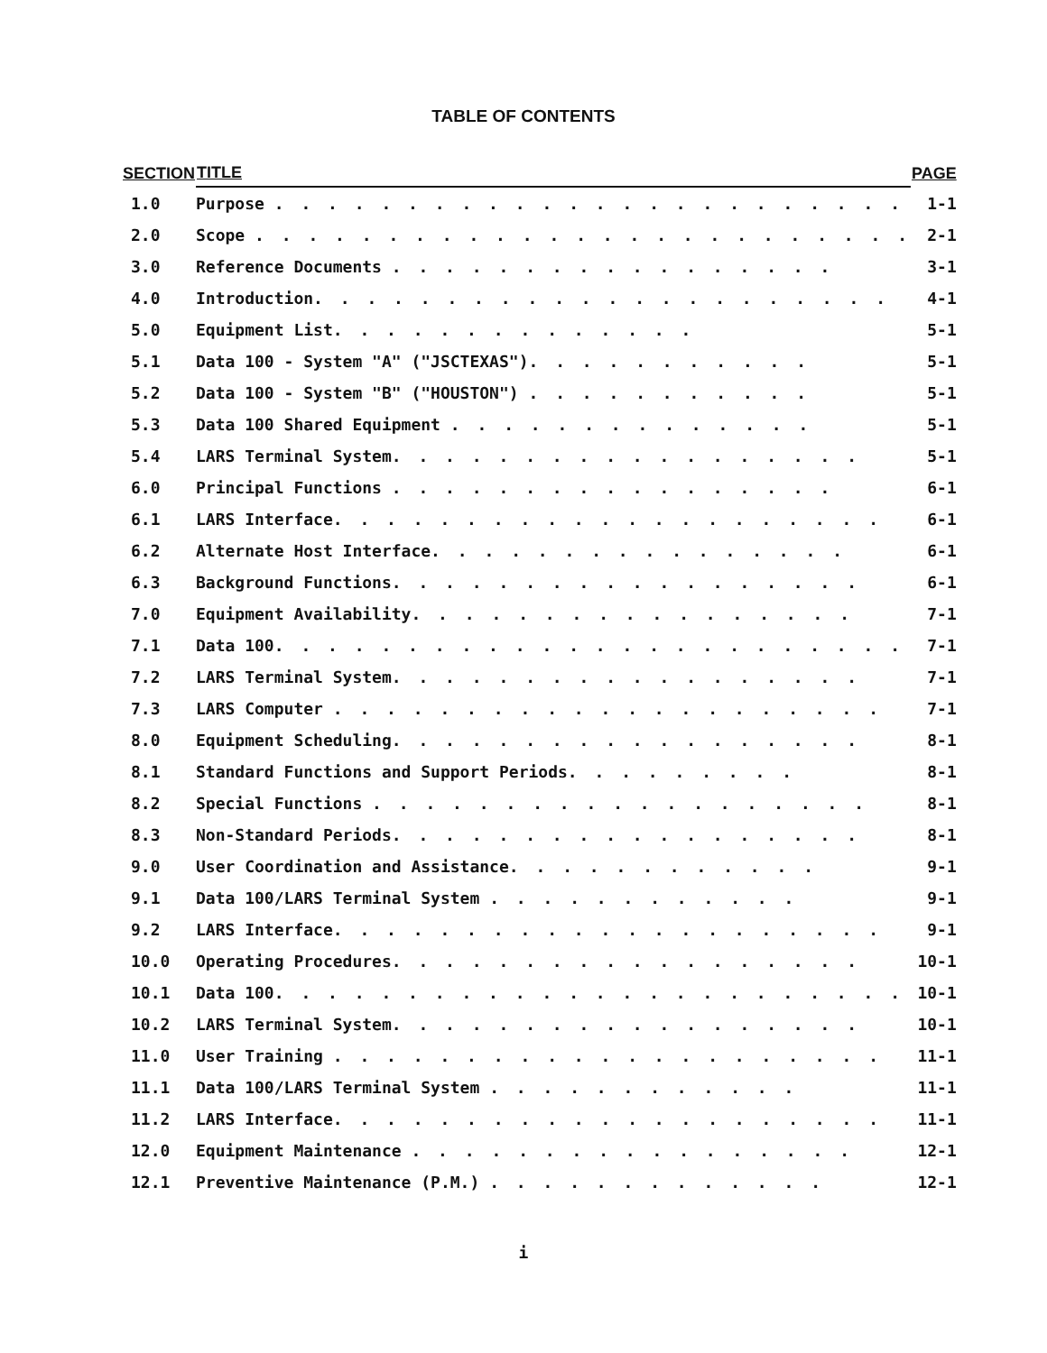TABLE OF CONTENTS
| SECTION | TITLE | PAGE |
| --- | --- | --- |
| 1.0 | Purpose . . . . . . . . . . . . . . . . . . . . . . . . | 1-1 |
| 2.0 | Scope . . . . . . . . . . . . . . . . . . . . . . . . . | 2-1 |
| 3.0 | Reference Documents . . . . . . . . . . . . . . . . . | 3-1 |
| 4.0 | Introduction . . . . . . . . . . . . . . . . . . . . . . | 4-1 |
| 5.0 | Equipment List . . . . . . . . . . . . . . | 5-1 |
| 5.1 | Data 100 - System "A" ("JSCTEXAS") . . . . . . . . . . . | 5-1 |
| 5.2 | Data 100 - System "B" ("HOUSTON") . . . . . . . . . . . | 5-1 |
| 5.3 | Data 100 Shared Equipment . . . . . . . . . . . . . . | 5-1 |
| 5.4 | LARS Terminal System . . . . . . . . . . . . . . . . . . | 5-1 |
| 6.0 | Principal Functions . . . . . . . . . . . . . . . . . | 6-1 |
| 6.1 | LARS Interface . . . . . . . . . . . . . . . . . . . . . | 6-1 |
| 6.2 | Alternate Host Interface . . . . . . . . . . . . . . . . | 6-1 |
| 6.3 | Background Functions . . . . . . . . . . . . . . . . . . | 6-1 |
| 7.0 | Equipment Availability . . . . . . . . . . . . . . . . . | 7-1 |
| 7.1 | Data 100 . . . . . . . . . . . . . . . . . . . . . . . . | 7-1 |
| 7.2 | LARS Terminal System . . . . . . . . . . . . . . . . . . | 7-1 |
| 7.3 | LARS Computer . . . . . . . . . . . . . . . . . . . . . | 7-1 |
| 8.0 | Equipment Scheduling . . . . . . . . . . . . . . . . . . | 8-1 |
| 8.1 | Standard Functions and Support Periods . . . . . . . . . | 8-1 |
| 8.2 | Special Functions . . . . . . . . . . . . . . . . . . . | 8-1 |
| 8.3 | Non-Standard Periods . . . . . . . . . . . . . . . . . . | 8-1 |
| 9.0 | User Coordination and Assistance . . . . . . . . . . . . | 9-1 |
| 9.1 | Data 100/LARS Terminal System . . . . . . . . . . . . | 9-1 |
| 9.2 | LARS Interface . . . . . . . . . . . . . . . . . . . . . | 9-1 |
| 10.0 | Operating Procedures . . . . . . . . . . . . . . . . . . | 10-1 |
| 10.1 | Data 100 . . . . . . . . . . . . . . . . . . . . . . . . | 10-1 |
| 10.2 | LARS Terminal System . . . . . . . . . . . . . . . . . . | 10-1 |
| 11.0 | User Training . . . . . . . . . . . . . . . . . . . . . | 11-1 |
| 11.1 | Data 100/LARS Terminal System . . . . . . . . . . . . | 11-1 |
| 11.2 | LARS Interface . . . . . . . . . . . . . . . . . . . . . | 11-1 |
| 12.0 | Equipment Maintenance . . . . . . . . . . . . . . . . . | 12-1 |
| 12.1 | Preventive Maintenance (P.M.) . . . . . . . . . . . . . | 12-1 |
i